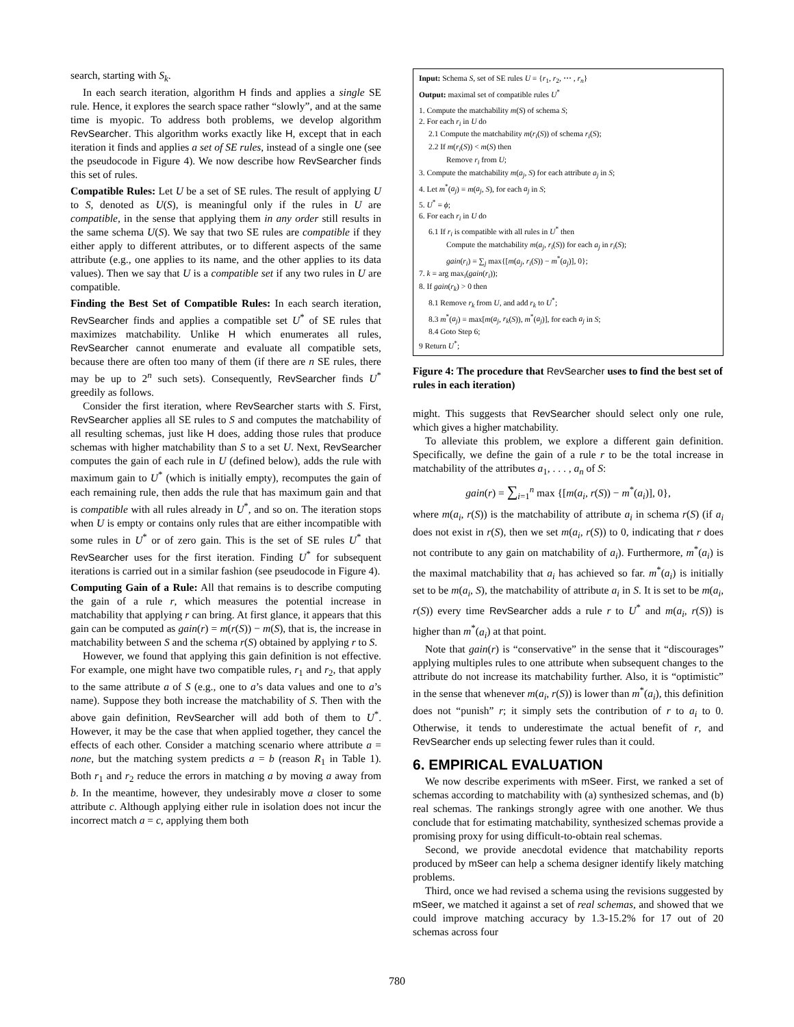search, starting with S<sub>k</sub>.
In each search iteration, algorithm H finds and applies a single SE rule. Hence, it explores the search space rather “slowly”, and at the same time is myopic. To address both problems, we develop algorithm RevSearcher. This algorithm works exactly like H, except that in each iteration it finds and applies a set of SE rules, instead of a single one (see the pseudocode in Figure 4). We now describe how RevSearcher finds this set of rules.
Compatible Rules: Let U be a set of SE rules. The result of applying U to S, denoted as U(S), is meaningful only if the rules in U are compatible, in the sense that applying them in any order still results in the same schema U(S). We say that two SE rules are compatible if they either apply to different attributes, or to different aspects of the same attribute (e.g., one applies to its name, and the other applies to its data values). Then we say that U is a compatible set if any two rules in U are compatible.
Finding the Best Set of Compatible Rules: In each search iteration, RevSearcher finds and applies a compatible set U<sup>*</sup> of SE rules that maximizes matchability. Unlike H which enumerates all rules, RevSearcher cannot enumerate and evaluate all compatible sets, because there are often too many of them (if there are n SE rules, there may be up to 2<sup>n</sup> such sets). Consequently, RevSearcher finds U<sup>*</sup> greedily as follows.
Consider the first iteration, where RevSearcher starts with S. First, RevSearcher applies all SE rules to S and computes the matchability of all resulting schemas, just like H does, adding those rules that produce schemas with higher matchability than S to a set U. Next, RevSearcher computes the gain of each rule in U (defined below), adds the rule with maximum gain to U<sup>*</sup> (which is initially empty), recomputes the gain of each remaining rule, then adds the rule that has maximum gain and that is compatible with all rules already in U<sup>*</sup>, and so on. The iteration stops when U is empty or contains only rules that are either incompatible with some rules in U<sup>*</sup> or of zero gain. This is the set of SE rules U<sup>*</sup> that RevSearcher uses for the first iteration. Finding U<sup>*</sup> for subsequent iterations is carried out in a similar fashion (see pseudocode in Figure 4).
Computing Gain of a Rule: All that remains is to describe computing the gain of a rule r, which measures the potential increase in matchability that applying r can bring. At first glance, it appears that this gain can be computed as gain(r) = m(r(S)) − m(S), that is, the increase in matchability between S and the schema r(S) obtained by applying r to S.
However, we found that applying this gain definition is not effective. For example, one might have two compatible rules, r<sub>1</sub> and r<sub>2</sub>, that apply to the same attribute a of S (e.g., one to a’s data values and one to a’s name). Suppose they both increase the matchability of S. Then with the above gain definition, RevSearcher will add both of them to U<sup>*</sup>. However, it may be the case that when applied together, they cancel the effects of each other. Consider a matching scenario where attribute a = none, but the matching system predicts a = b (reason R<sub>1</sub> in Table 1). Both r<sub>1</sub> and r<sub>2</sub> reduce the errors in matching a by moving a away from b. In the meantime, however, they undesirably move a closer to some attribute c. Although applying either rule in isolation does not incur the incorrect match a = c, applying them both
Input: Schema S, set of SE rules U = {r<sub>1</sub>, r<sub>2</sub>, ⋯ , r<sub>n</sub>}
Output: maximal set of compatible rules U<sup>*</sup>
1. Compute the matchability m(S) of schema S;
2. For each r<sub>i</sub> in U do
2.1 Compute the matchability m(r<sub>i</sub>(S)) of schema r<sub>i</sub>(S);
2.2 If m(r<sub>i</sub>(S)) < m(S) then
Remove r<sub>i</sub> from U;
3. Compute the matchability m(a<sub>j</sub>, S) for each attribute a<sub>j</sub> in S;
4. Let m<sup>*</sup>(a<sub>j</sub>) = m(a<sub>j</sub>, S), for each a<sub>j</sub> in S;
5. U<sup>*</sup> = ϕ;
6. For each r<sub>i</sub> in U do
6.1 If r<sub>i</sub> is compatible with all rules in U<sup>*</sup> then
Compute the matchability m(a<sub>j</sub>, r<sub>i</sub>(S)) for each a<sub>j</sub> in r<sub>i</sub>(S);
gain(r<sub>i</sub>) = ∑<sub>j</sub> max{[m(a<sub>j</sub>, r<sub>i</sub>(S)) − m<sup>*</sup>(a<sub>j</sub>)], 0};
7. k = arg max<sub>i</sub>(gain(r<sub>i</sub>));
8. If gain(r<sub>k</sub>) > 0 then
8.1 Remove r<sub>k</sub> from U, and add r<sub>k</sub> to U<sup>*</sup>;
8.3 m<sup>*</sup>(a<sub>j</sub>) = max[m(a<sub>j</sub>, r<sub>k</sub>(S)), m<sup>*</sup>(a<sub>j</sub>)], for each a<sub>j</sub> in S;
8.4 Goto Step 6;
9 Return U<sup>*</sup>;
Figure 4: The procedure that RevSearcher uses to find the best set of rules in each iteration)
might. This suggests that RevSearcher should select only one rule, which gives a higher matchability.
To alleviate this problem, we explore a different gain definition. Specifically, we define the gain of a rule r to be the total increase in matchability of the attributes a<sub>1</sub>, . . . , a<sub>n</sub> of S:
gain(r) = ∑<sub>i=1</sub><sup>n</sup> max {[m(a<sub>i</sub>, r(S)) − m<sup>*</sup>(a<sub>i</sub>)], 0},
where m(a<sub>i</sub>, r(S)) is the matchability of attribute a<sub>i</sub> in schema r(S) (if a<sub>i</sub> does not exist in r(S), then we set m(a<sub>i</sub>, r(S)) to 0, indicating that r does not contribute to any gain on matchability of a<sub>i</sub>). Furthermore, m<sup>*</sup>(a<sub>i</sub>) is the maximal matchability that a<sub>i</sub> has achieved so far. m<sup>*</sup>(a<sub>i</sub>) is initially set to be m(a<sub>i</sub>, S), the matchability of attribute a<sub>i</sub> in S. It is set to be m(a<sub>i</sub>, r(S)) every time RevSearcher adds a rule r to U<sup>*</sup> and m(a<sub>i</sub>, r(S)) is higher than m<sup>*</sup>(a<sub>i</sub>) at that point.
Note that gain(r) is “conservative” in the sense that it “discourages” applying multiples rules to one attribute when subsequent changes to the attribute do not increase its matchability further. Also, it is “optimistic” in the sense that whenever m(a<sub>i</sub>, r(S)) is lower than m<sup>*</sup>(a<sub>i</sub>), this definition does not “punish” r; it simply sets the contribution of r to a<sub>i</sub> to 0. Otherwise, it tends to underestimate the actual benefit of r, and RevSearcher ends up selecting fewer rules than it could.
6. EMPIRICAL EVALUATION
We now describe experiments with mSeer. First, we ranked a set of schemas according to matchability with (a) synthesized schemas, and (b) real schemas. The rankings strongly agree with one another. We thus conclude that for estimating matchability, synthesized schemas provide a promising proxy for using difficult-to-obtain real schemas.
Second, we provide anecdotal evidence that matchability reports produced by mSeer can help a schema designer identify likely matching problems.
Third, once we had revised a schema using the revisions suggested by mSeer, we matched it against a set of real schemas, and showed that we could improve matching accuracy by 1.3-15.2% for 17 out of 20 schemas across four
780